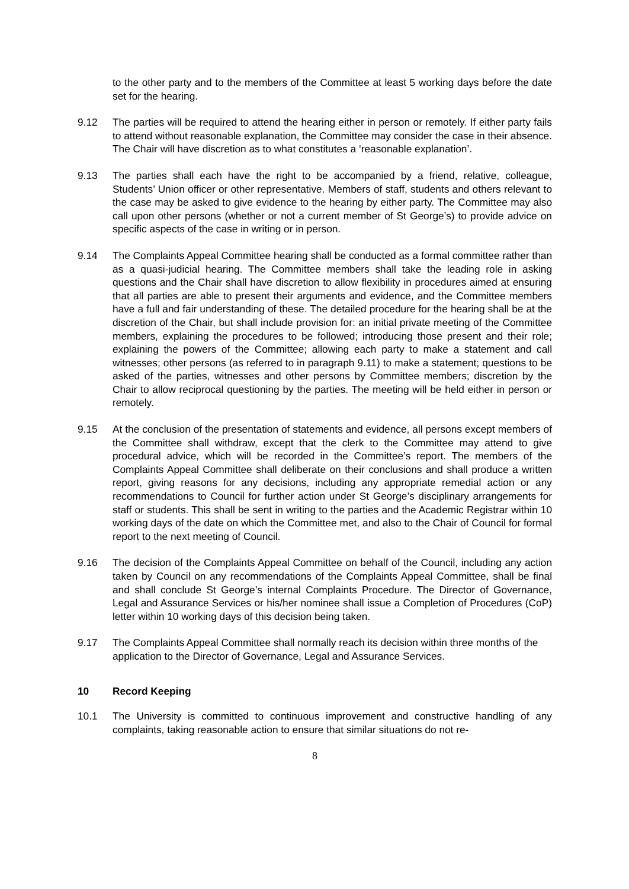to the other party and to the members of the Committee at least 5 working days before the date set for the hearing.
9.12 The parties will be required to attend the hearing either in person or remotely. If either party fails to attend without reasonable explanation, the Committee may consider the case in their absence. The Chair will have discretion as to what constitutes a ‘reasonable explanation’.
9.13 The parties shall each have the right to be accompanied by a friend, relative, colleague, Students’ Union officer or other representative. Members of staff, students and others relevant to the case may be asked to give evidence to the hearing by either party. The Committee may also call upon other persons (whether or not a current member of St George’s) to provide advice on specific aspects of the case in writing or in person.
9.14 The Complaints Appeal Committee hearing shall be conducted as a formal committee rather than as a quasi-judicial hearing. The Committee members shall take the leading role in asking questions and the Chair shall have discretion to allow flexibility in procedures aimed at ensuring that all parties are able to present their arguments and evidence, and the Committee members have a full and fair understanding of these. The detailed procedure for the hearing shall be at the discretion of the Chair, but shall include provision for: an initial private meeting of the Committee members, explaining the procedures to be followed; introducing those present and their role; explaining the powers of the Committee; allowing each party to make a statement and call witnesses; other persons (as referred to in paragraph 9.11) to make a statement; questions to be asked of the parties, witnesses and other persons by Committee members; discretion by the Chair to allow reciprocal questioning by the parties. The meeting will be held either in person or remotely.
9.15 At the conclusion of the presentation of statements and evidence, all persons except members of the Committee shall withdraw, except that the clerk to the Committee may attend to give procedural advice, which will be recorded in the Committee’s report. The members of the Complaints Appeal Committee shall deliberate on their conclusions and shall produce a written report, giving reasons for any decisions, including any appropriate remedial action or any recommendations to Council for further action under St George’s disciplinary arrangements for staff or students. This shall be sent in writing to the parties and the Academic Registrar within 10 working days of the date on which the Committee met, and also to the Chair of Council for formal report to the next meeting of Council.
9.16 The decision of the Complaints Appeal Committee on behalf of the Council, including any action taken by Council on any recommendations of the Complaints Appeal Committee, shall be final and shall conclude St George’s internal Complaints Procedure. The Director of Governance, Legal and Assurance Services or his/her nominee shall issue a Completion of Procedures (CoP) letter within 10 working days of this decision being taken.
9.17 The Complaints Appeal Committee shall normally reach its decision within three months of the application to the Director of Governance, Legal and Assurance Services.
10 Record Keeping
10.1 The University is committed to continuous improvement and constructive handling of any complaints, taking reasonable action to ensure that similar situations do not re-
8